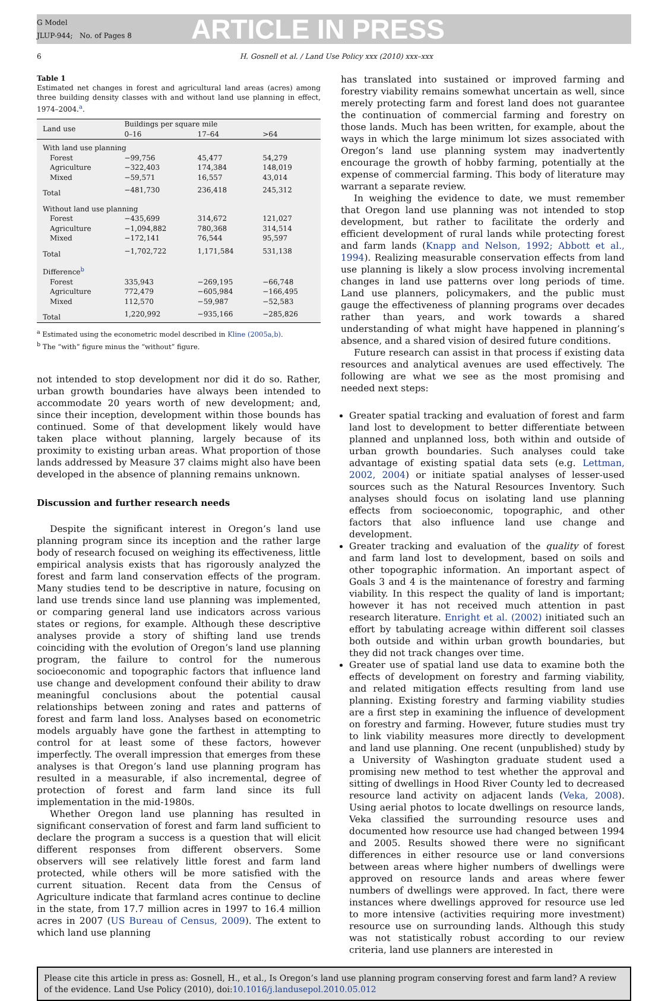G Model
JLUP-944; No. of Pages 8
ARTICLE IN PRESS
6 H. Gosnell et al. / Land Use Policy xxx (2010) xxx–xxx
Table 1
Estimated net changes in forest and agricultural land areas (acres) among three building density classes with and without land use planning in effect, 1974–2004.<sup>a</sup>.
| Land use | Buildings per square mile | | |
| --- | --- | --- | --- |
| | 0–16 | 17–64 | >64 |
| With land use planning | | | |
| Forest | −99,756 | 45,477 | 54,279 |
| Agriculture | −322,403 | 174,384 | 148,019 |
| Mixed | −59,571 | 16,557 | 43,014 |
| Total | −481,730 | 236,418 | 245,312 |
| Without land use planning | | | |
| Forest | −435,699 | 314,672 | 121,027 |
| Agriculture | −1,094,882 | 780,368 | 314,514 |
| Mixed | −172,141 | 76,544 | 95,597 |
| Total | −1,702,722 | 1,171,584 | 531,138 |
| Difference<sup>b</sup> | | | |
| Forest | 335,943 | −269,195 | −66,748 |
| Agriculture | 772,479 | −605,984 | −166,495 |
| Mixed | 112,570 | −59,987 | −52,583 |
| Total | 1,220,992 | −935,166 | −285,826 |
<sup>a</sup> Estimated using the econometric model described in Kline (2005a,b).
<sup>b</sup> The “with” figure minus the “without” figure.
not intended to stop development nor did it do so. Rather, urban growth boundaries have always been intended to accommodate 20 years worth of new development; and, since their inception, development within those bounds has continued. Some of that development likely would have taken place without planning, largely because of its proximity to existing urban areas. What proportion of those lands addressed by Measure 37 claims might also have been developed in the absence of planning remains unknown.
Discussion and further research needs
Despite the significant interest in Oregon’s land use planning program since its inception and the rather large body of research focused on weighing its effectiveness, little empirical analysis exists that has rigorously analyzed the forest and farm land conservation effects of the program. Many studies tend to be descriptive in nature, focusing on land use trends since land use planning was implemented, or comparing general land use indicators across various states or regions, for example. Although these descriptive analyses provide a story of shifting land use trends coinciding with the evolution of Oregon’s land use planning program, the failure to control for the numerous socioeconomic and topographic factors that influence land use change and development confound their ability to draw meaningful conclusions about the potential causal relationships between zoning and rates and patterns of forest and farm land loss. Analyses based on econometric models arguably have gone the farthest in attempting to control for at least some of these factors, however imperfectly. The overall impression that emerges from these analyses is that Oregon’s land use planning program has resulted in a measurable, if also incremental, degree of protection of forest and farm land since its full implementation in the mid-1980s.
Whether Oregon land use planning has resulted in significant conservation of forest and farm land sufficient to declare the program a success is a question that will elicit different responses from different observers. Some observers will see relatively little forest and farm land protected, while others will be more satisfied with the current situation. Recent data from the Census of Agriculture indicate that farmland acres continue to decline in the state, from 17.7 million acres in 1997 to 16.4 million acres in 2007 (US Bureau of Census, 2009). The extent to which land use planning
has translated into sustained or improved farming and forestry viability remains somewhat uncertain as well, since merely protecting farm and forest land does not guarantee the continuation of commercial farming and forestry on those lands. Much has been written, for example, about the ways in which the large minimum lot sizes associated with Oregon’s land use planning system may inadvertently encourage the growth of hobby farming, potentially at the expense of commercial farming. This body of literature may warrant a separate review.
In weighing the evidence to date, we must remember that Oregon land use planning was not intended to stop development, but rather to facilitate the orderly and efficient development of rural lands while protecting forest and farm lands (Knapp and Nelson, 1992; Abbott et al., 1994). Realizing measurable conservation effects from land use planning is likely a slow process involving incremental changes in land use patterns over long periods of time. Land use planners, policymakers, and the public must gauge the effectiveness of planning programs over decades rather than years, and work towards a shared understanding of what might have happened in planning’s absence, and a shared vision of desired future conditions.
Future research can assist in that process if existing data resources and analytical avenues are used effectively. The following are what we see as the most promising and needed next steps:
Greater spatial tracking and evaluation of forest and farm land lost to development to better differentiate between planned and unplanned loss, both within and outside of urban growth boundaries. Such analyses could take advantage of existing spatial data sets (e.g. Lettman, 2002, 2004) or initiate spatial analyses of lesser-used sources such as the Natural Resources Inventory. Such analyses should focus on isolating land use planning effects from socioeconomic, topographic, and other factors that also influence land use change and development.
Greater tracking and evaluation of the quality of forest and farm land lost to development, based on soils and other topographic information. An important aspect of Goals 3 and 4 is the maintenance of forestry and farming viability. In this respect the quality of land is important; however it has not received much attention in past research literature. Enright et al. (2002) initiated such an effort by tabulating acreage within different soil classes both outside and within urban growth boundaries, but they did not track changes over time.
Greater use of spatial land use data to examine both the effects of development on forestry and farming viability, and related mitigation effects resulting from land use planning. Existing forestry and farming viability studies are a first step in examining the influence of development on forestry and farming. However, future studies must try to link viability measures more directly to development and land use planning. One recent (unpublished) study by a University of Washington graduate student used a promising new method to test whether the approval and sitting of dwellings in Hood River County led to decreased resource land activity on adjacent lands (Veka, 2008). Using aerial photos to locate dwellings on resource lands, Veka classified the surrounding resource uses and documented how resource use had changed between 1994 and 2005. Results showed there were no significant differences in either resource use or land conversions between areas where higher numbers of dwellings were approved on resource lands and areas where fewer numbers of dwellings were approved. In fact, there were instances where dwellings approved for resource use led to more intensive (activities requiring more investment) resource use on surrounding lands. Although this study was not statistically robust according to our review criteria, land use planners are interested in
Please cite this article in press as: Gosnell, H., et al., Is Oregon’s land use planning program conserving forest and farm land? A review of the evidence. Land Use Policy (2010), doi:10.1016/j.landusepol.2010.05.012